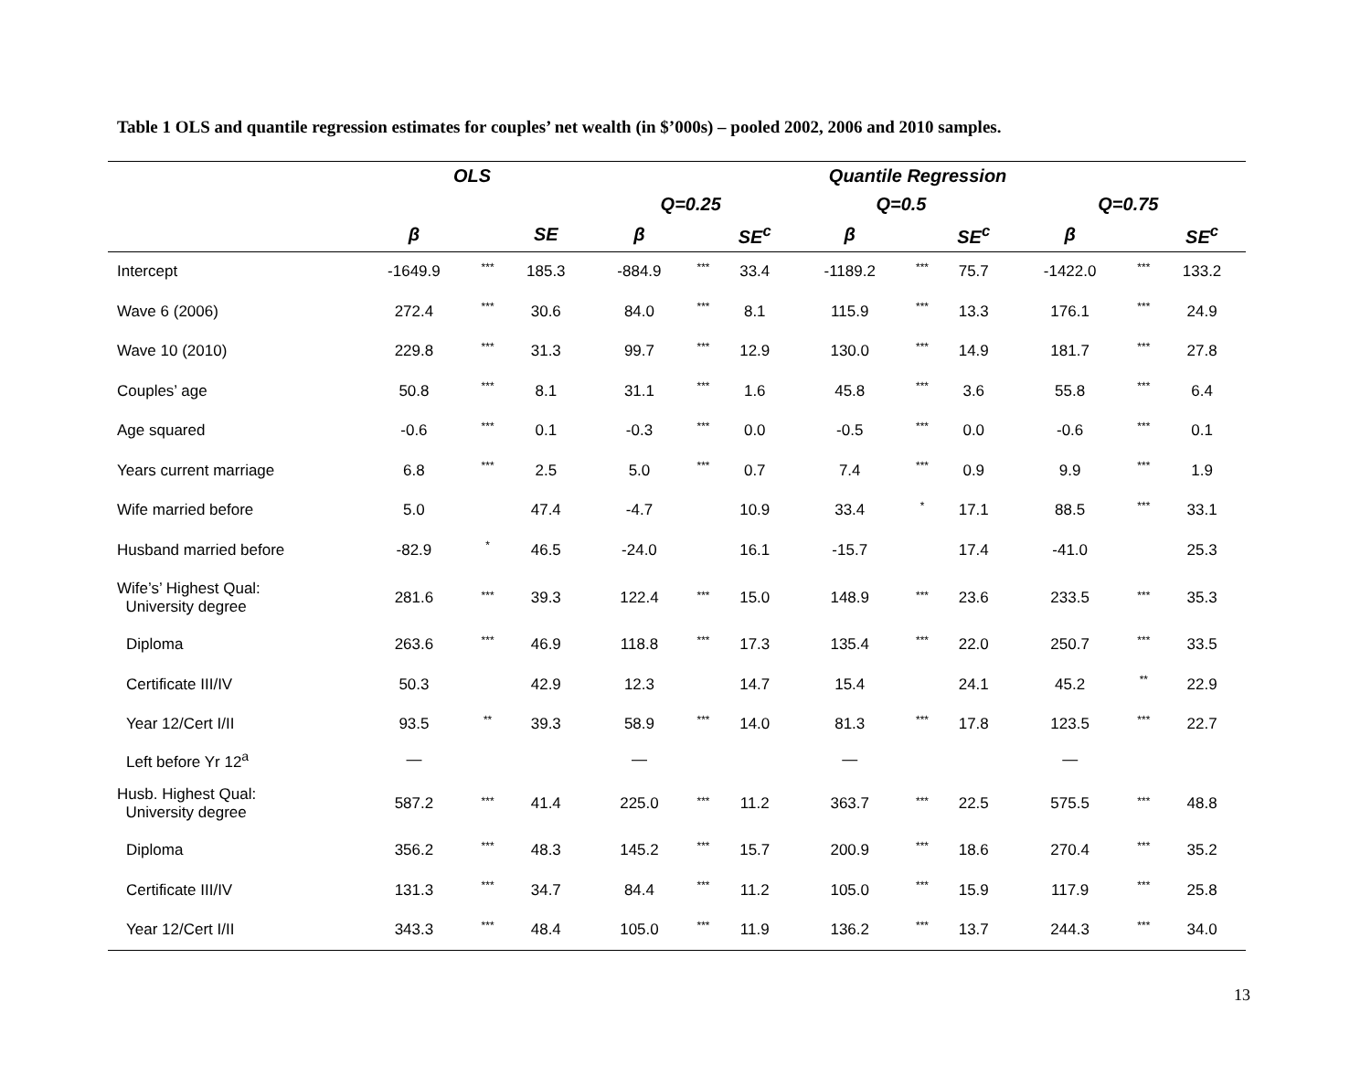Table 1 OLS and quantile regression estimates for couples’ net wealth (in $’000s) – pooled 2002, 2006 and 2010 samples.
| | OLS | | | Quantile Regression | | | | | | | | |
| --- | --- | --- | --- | --- | --- | --- | --- | --- | --- | --- | --- | --- |
| | | | | Q=0.25 | | | Q=0.5 | | | Q=0.75 | | |
| | β | | SE | β | | SE<sup>c</sup> | β | | SE<sup>c</sup> | β | | SE<sup>c</sup> |
| Intercept | -1649.9 | *** | 185.3 | -884.9 | *** | 33.4 | -1189.2 | *** | 75.7 | -1422.0 | *** | 133.2 |
| Wave 6 (2006) | 272.4 | *** | 30.6 | 84.0 | *** | 8.1 | 115.9 | *** | 13.3 | 176.1 | *** | 24.9 |
| Wave 10 (2010) | 229.8 | *** | 31.3 | 99.7 | *** | 12.9 | 130.0 | *** | 14.9 | 181.7 | *** | 27.8 |
| Couples’ age | 50.8 | *** | 8.1 | 31.1 | *** | 1.6 | 45.8 | *** | 3.6 | 55.8 | *** | 6.4 |
| Age squared | -0.6 | *** | 0.1 | -0.3 | *** | 0.0 | -0.5 | *** | 0.0 | -0.6 | *** | 0.1 |
| Years current marriage | 6.8 | *** | 2.5 | 5.0 | *** | 0.7 | 7.4 | *** | 0.9 | 9.9 | *** | 1.9 |
| Wife married before | 5.0 | | 47.4 | -4.7 | | 10.9 | 33.4 | * | 17.1 | 88.5 | *** | 33.1 |
| Husband married before | -82.9 | * | 46.5 | -24.0 | | 16.1 | -15.7 | | 17.4 | -41.0 | | 25.3 |
| Wife’s’ Highest Qual: University degree | 281.6 | *** | 39.3 | 122.4 | *** | 15.0 | 148.9 | *** | 23.6 | 233.5 | *** | 35.3 |
| Diploma | 263.6 | *** | 46.9 | 118.8 | *** | 17.3 | 135.4 | *** | 22.0 | 250.7 | *** | 33.5 |
| Certificate III/IV | 50.3 | | 42.9 | 12.3 | | 14.7 | 15.4 | | 24.1 | 45.2 | ** | 22.9 |
| Year 12/Cert I/II | 93.5 | ** | 39.3 | 58.9 | *** | 14.0 | 81.3 | *** | 17.8 | 123.5 | *** | 22.7 |
| Left before Yr 12<sup>a</sup> | — | | | — | | | — | | | — | | |
| Husb. Highest Qual: University degree | 587.2 | *** | 41.4 | 225.0 | *** | 11.2 | 363.7 | *** | 22.5 | 575.5 | *** | 48.8 |
| Diploma | 356.2 | *** | 48.3 | 145.2 | *** | 15.7 | 200.9 | *** | 18.6 | 270.4 | *** | 35.2 |
| Certificate III/IV | 131.3 | *** | 34.7 | 84.4 | *** | 11.2 | 105.0 | *** | 15.9 | 117.9 | *** | 25.8 |
| Year 12/Cert I/II | 343.3 | *** | 48.4 | 105.0 | *** | 11.9 | 136.2 | *** | 13.7 | 244.3 | *** | 34.0 |
13